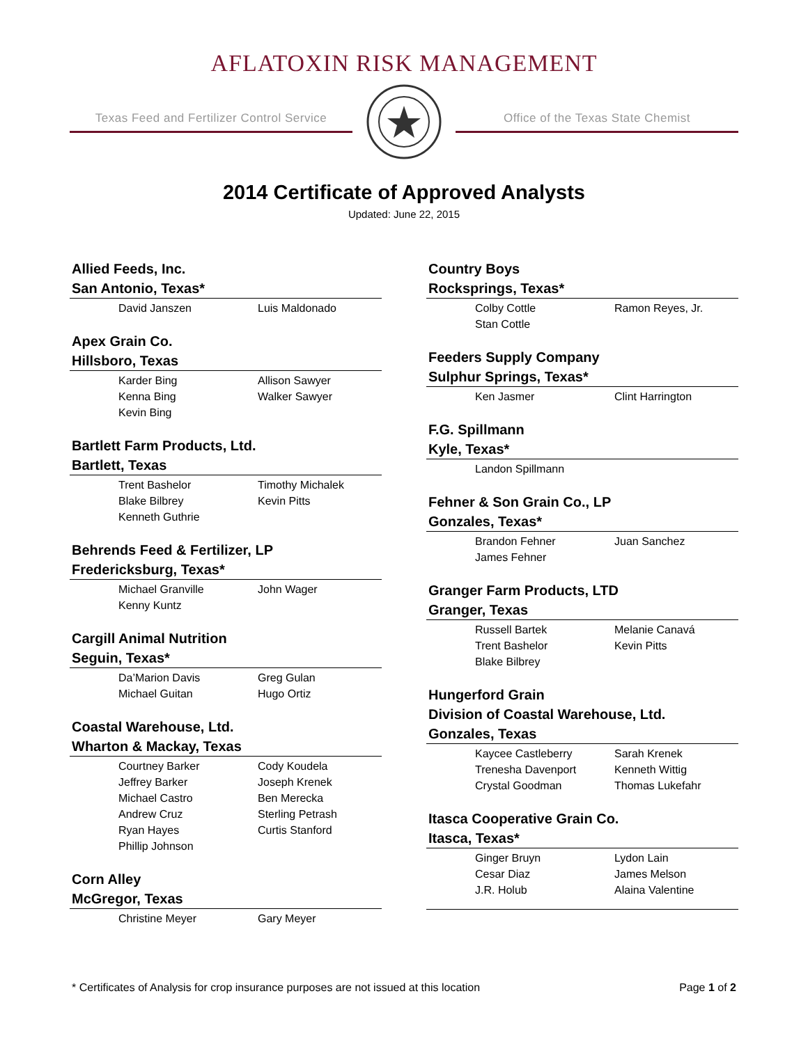AFLATOXIN RISK MANAGEMENT
Texas Feed and Fertilizer Control Service
Office of the Texas State Chemist
2014 Certificate of Approved Analysts
Updated: June 22, 2015
Allied Feeds, Inc.
San Antonio, Texas*
David Janszen Luis Maldonado
Apex Grain Co.
Hillsboro, Texas
Karder Bing Allison Sawyer Kenna Bing Walker Sawyer Kevin Bing
Bartlett Farm Products, Ltd.
Bartlett, Texas
Trent Bashelor Timothy Michalek Blake Bilbrey Kevin Pitts Kenneth Guthrie
Behrends Feed & Fertilizer, LP
Fredericksburg, Texas*
Michael Granville John Wager Kenny Kuntz
Cargill Animal Nutrition
Seguin, Texas*
Da’Marion Davis Greg Gulan Michael Guitan Hugo Ortiz
Coastal Warehouse, Ltd.
Wharton & Mackay, Texas
Courtney Barker Cody Koudela Jeffrey Barker Joseph Krenek Michael Castro Ben Merecka Andrew Cruz Sterling Petrash Ryan Hayes Curtis Stanford Phillip Johnson
Corn Alley
McGregor, Texas
Christine Meyer Gary Meyer
Country Boys
Rocksprings, Texas*
Colby Cottle Ramon Reyes, Jr. Stan Cottle
Feeders Supply Company
Sulphur Springs, Texas*
Ken Jasmer Clint Harrington
F.G. Spillmann
Kyle, Texas*
Landon Spillmann
Fehner & Son Grain Co., LP
Gonzales, Texas*
Brandon Fehner Juan Sanchez James Fehner
Granger Farm Products, LTD
Granger, Texas
Russell Bartek Melanie Canavá Trent Bashelor Kevin Pitts Blake Bilbrey
Hungerford Grain
Division of Coastal Warehouse, Ltd.
Gonzales, Texas
Kaycee Castleberry Sarah Krenek Trenesha Davenport Kenneth Wittig Crystal Goodman Thomas Lukefahr
Itasca Cooperative Grain Co.
Itasca, Texas*
Ginger Bruyn Lydon Lain Cesar Diaz James Melson J.R. Holub Alaina Valentine
* Certificates of Analysis for crop insurance purposes are not issued at this location Page 1 of 2